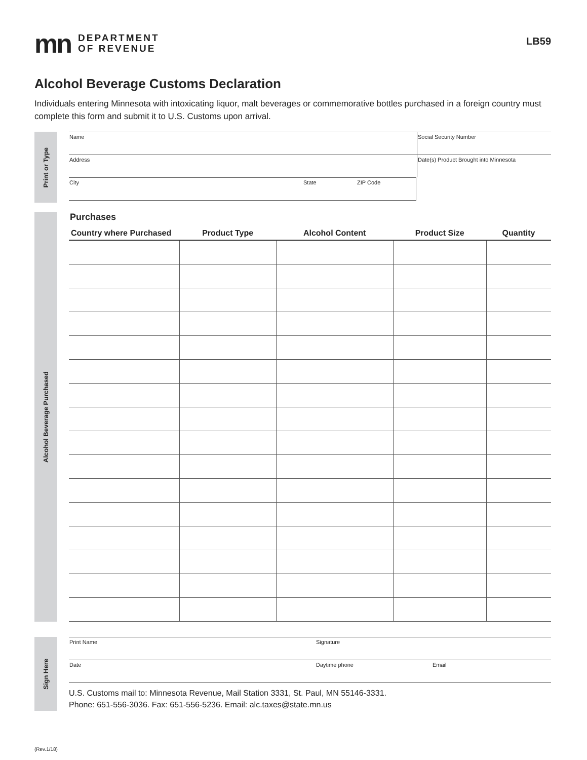mn
DEPARTMENT
OF REVENUE
LB59
Alcohol Beverage Customs Declaration
Individuals entering Minnesota with intoxicating liquor, malt beverages or commemorative bottles purchased in a foreign country must complete this form and submit it to U.S. Customs upon arrival.
Print or Type
Name Social Security Number
Address Date(s) Product Brought into Minnesota
City State ZIP Code
Alcohol Beverage Purchased
Purchases
| Country where Purchased | Product Type | Alcohol Content | Product Size | Quantity |
| --- | --- | --- | --- | --- |
Sign Here
Print Name Signature
Date Daytime phone Email
U.S. Customs mail to: Minnesota Revenue, Mail Station 3331, St. Paul, MN 55146-3331.
Phone: 651-556-3036. Fax: 651-556-5236. Email: alc.taxes@state.mn.us
(Rev.1/18)